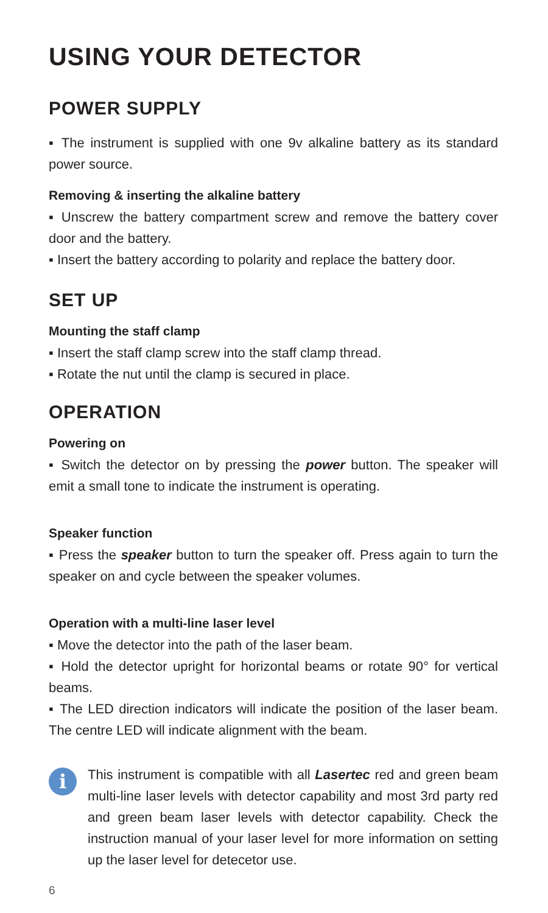USING YOUR DETECTOR
POWER SUPPLY
▪ The instrument is supplied with one 9v alkaline battery as its standard power source.
Removing & inserting the alkaline battery
▪ Unscrew the battery compartment screw and remove the battery cover door and the battery.
▪ Insert the battery according to polarity and replace the battery door.
SET UP
Mounting the staff clamp
▪ Insert the staff clamp screw into the staff clamp thread.
▪ Rotate the nut until the clamp is secured in place.
OPERATION
Powering on
▪ Switch the detector on by pressing the power button. The speaker will emit a small tone to indicate the instrument is operating.
Speaker function
▪ Press the speaker button to turn the speaker off. Press again to turn the speaker on and cycle between the speaker volumes.
Operation with a multi-line laser level
▪ Move the detector into the path of the laser beam.
▪ Hold the detector upright for horizontal beams or rotate 90° for vertical beams.
▪ The LED direction indicators will indicate the position of the laser beam. The centre LED will indicate alignment with the beam.
i
This instrument is compatible with all Lasertec red and green beam multi-line laser levels with detector capability and most 3rd party red and green beam laser levels with detector capability. Check the instruction manual of your laser level for more information on setting up the laser level for detecetor use.
6